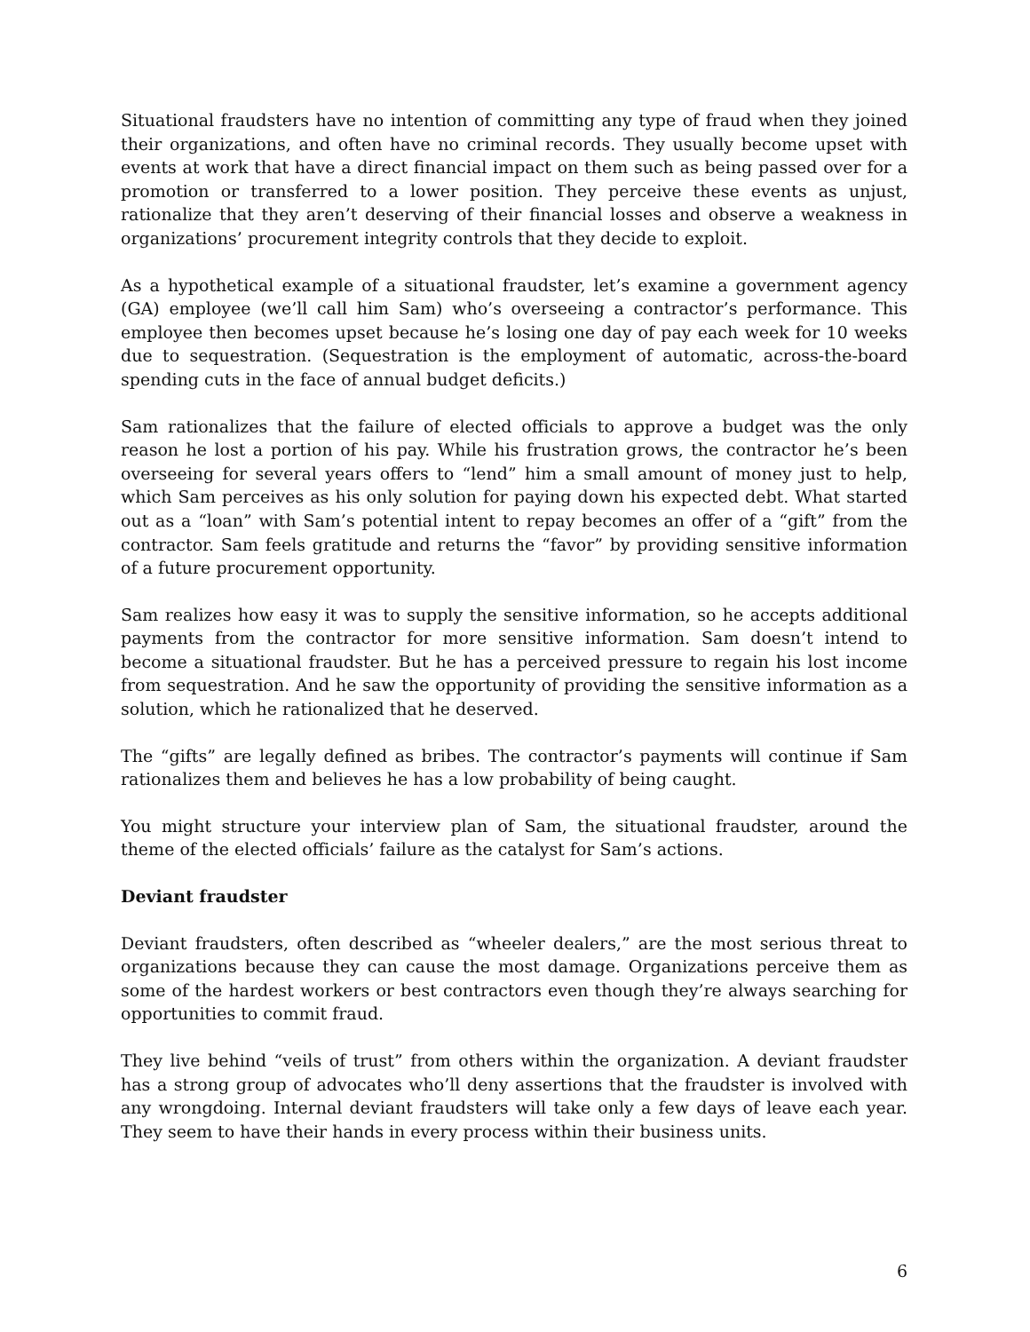Situational fraudsters have no intention of committing any type of fraud when they joined their organizations, and often have no criminal records. They usually become upset with events at work that have a direct financial impact on them such as being passed over for a promotion or transferred to a lower position. They perceive these events as unjust, rationalize that they aren’t deserving of their financial losses and observe a weakness in organizations’ procurement integrity controls that they decide to exploit.
As a hypothetical example of a situational fraudster, let’s examine a government agency (GA) employee (we’ll call him Sam) who’s overseeing a contractor’s performance. This employee then becomes upset because he’s losing one day of pay each week for 10 weeks due to sequestration. (Sequestration is the employment of automatic, across-the-board spending cuts in the face of annual budget deficits.)
Sam rationalizes that the failure of elected officials to approve a budget was the only reason he lost a portion of his pay. While his frustration grows, the contractor he’s been overseeing for several years offers to “lend” him a small amount of money just to help, which Sam perceives as his only solution for paying down his expected debt. What started out as a “loan” with Sam’s potential intent to repay becomes an offer of a “gift” from the contractor. Sam feels gratitude and returns the “favor” by providing sensitive information of a future procurement opportunity.
Sam realizes how easy it was to supply the sensitive information, so he accepts additional payments from the contractor for more sensitive information. Sam doesn’t intend to become a situational fraudster. But he has a perceived pressure to regain his lost income from sequestration. And he saw the opportunity of providing the sensitive information as a solution, which he rationalized that he deserved.
The “gifts” are legally defined as bribes. The contractor’s payments will continue if Sam rationalizes them and believes he has a low probability of being caught.
You might structure your interview plan of Sam, the situational fraudster, around the theme of the elected officials’ failure as the catalyst for Sam’s actions.
Deviant fraudster
Deviant fraudsters, often described as “wheeler dealers,” are the most serious threat to organizations because they can cause the most damage. Organizations perceive them as some of the hardest workers or best contractors even though they’re always searching for opportunities to commit fraud.
They live behind “veils of trust” from others within the organization. A deviant fraudster has a strong group of advocates who’ll deny assertions that the fraudster is involved with any wrongdoing. Internal deviant fraudsters will take only a few days of leave each year. They seem to have their hands in every process within their business units.
6